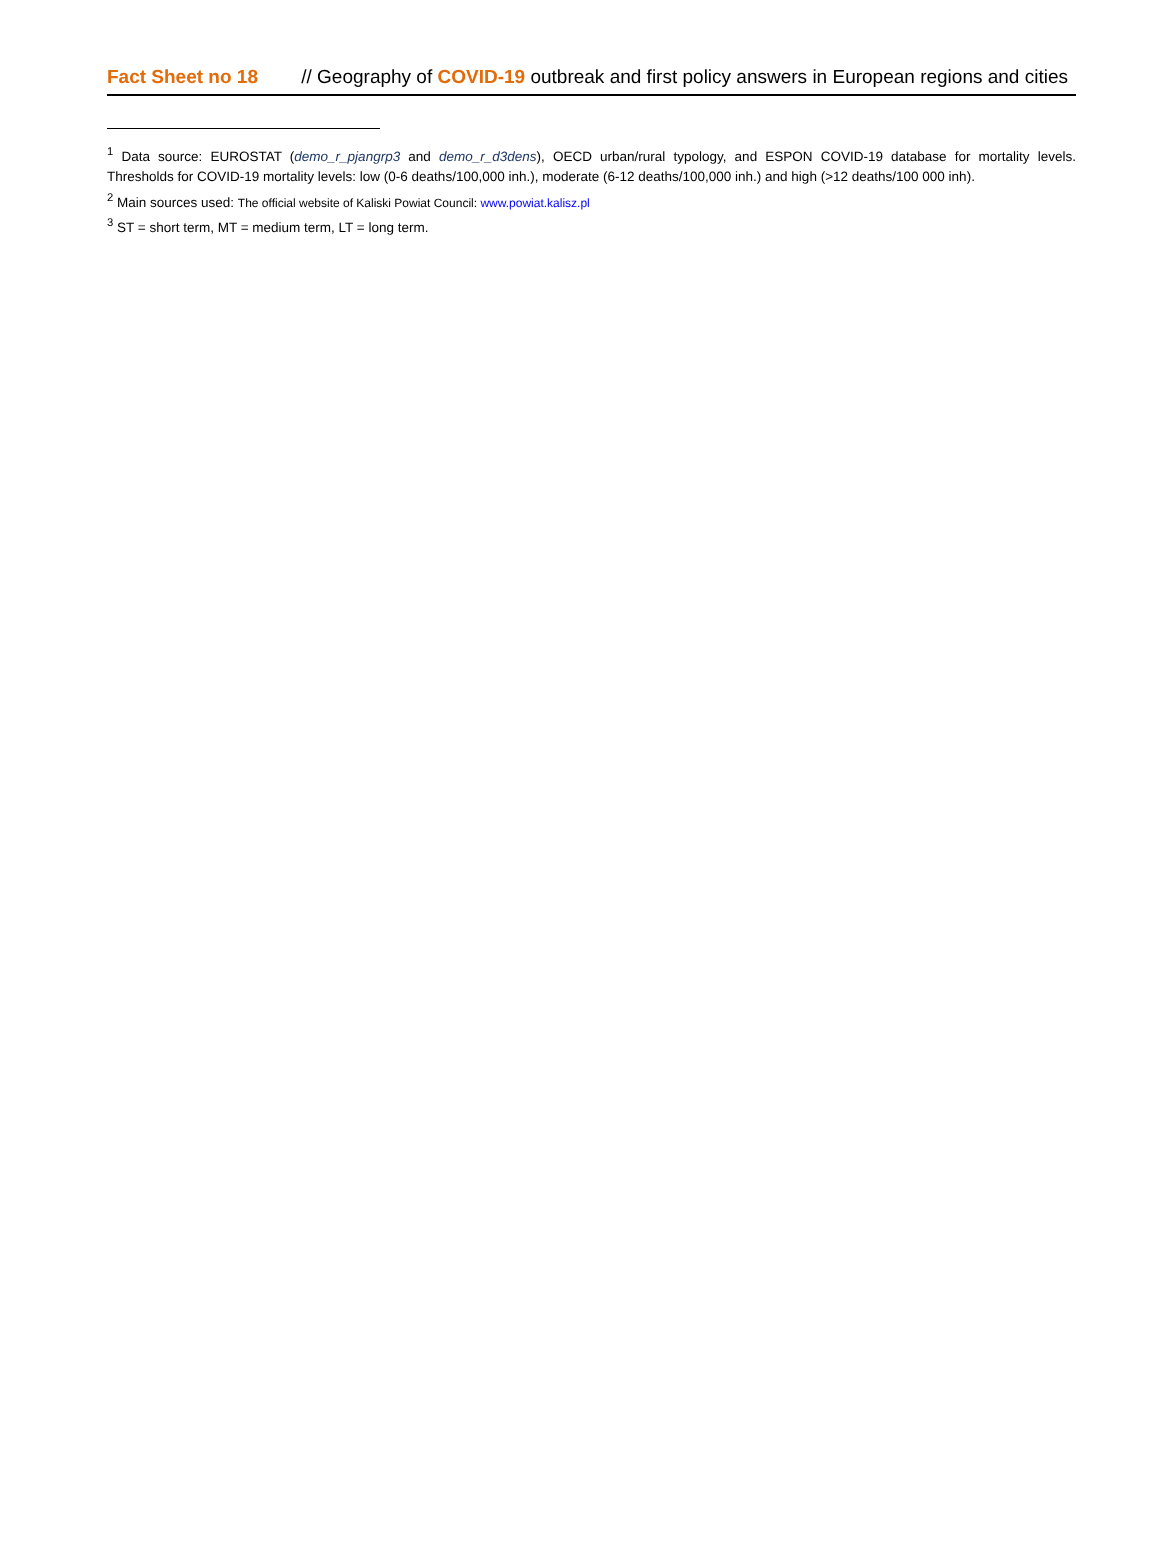Fact Sheet no 18 // Geography of COVID-19 outbreak and first policy answers in European regions and cities
<sup>1</sup> Data source: EUROSTAT (demo_r_pjangrp3 and demo_r_d3dens), OECD urban/rural typology, and ESPON COVID-19 database for mortality levels. Thresholds for COVID-19 mortality levels: low (0-6 deaths/100,000 inh.), moderate (6-12 deaths/100,000 inh.) and high (>12 deaths/100 000 inh).
<sup>2</sup> Main sources used: The official website of Kaliski Powiat Council: www.powiat.kalisz.pl
<sup>3</sup> ST = short term, MT = medium term, LT = long term.